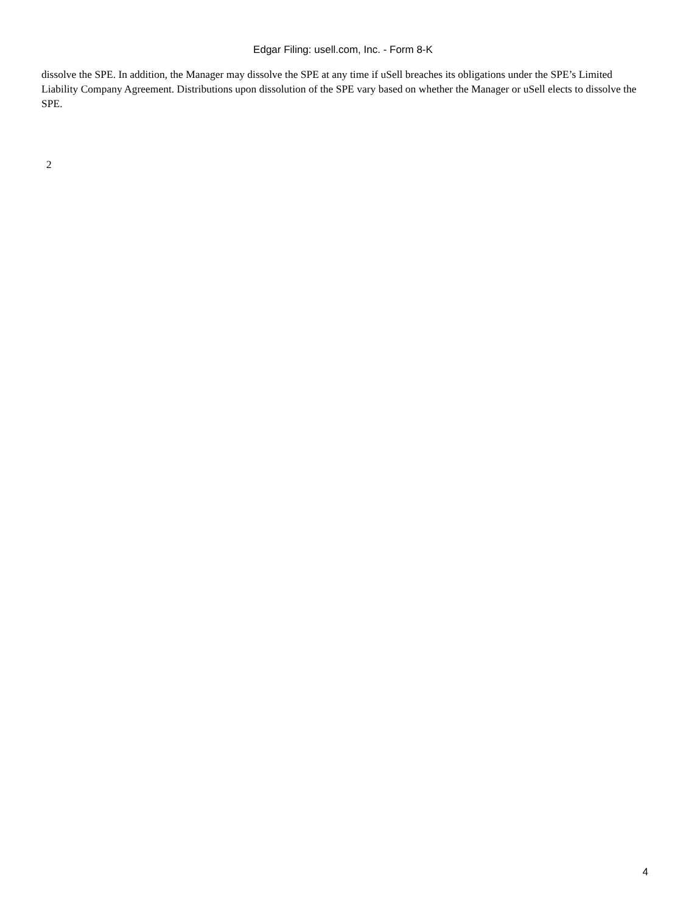Edgar Filing: usell.com, Inc. - Form 8-K
dissolve the SPE. In addition, the Manager may dissolve the SPE at any time if uSell breaches its obligations under the SPE’s Limited Liability Company Agreement. Distributions upon dissolution of the SPE vary based on whether the Manager or uSell elects to dissolve the SPE.
2
4